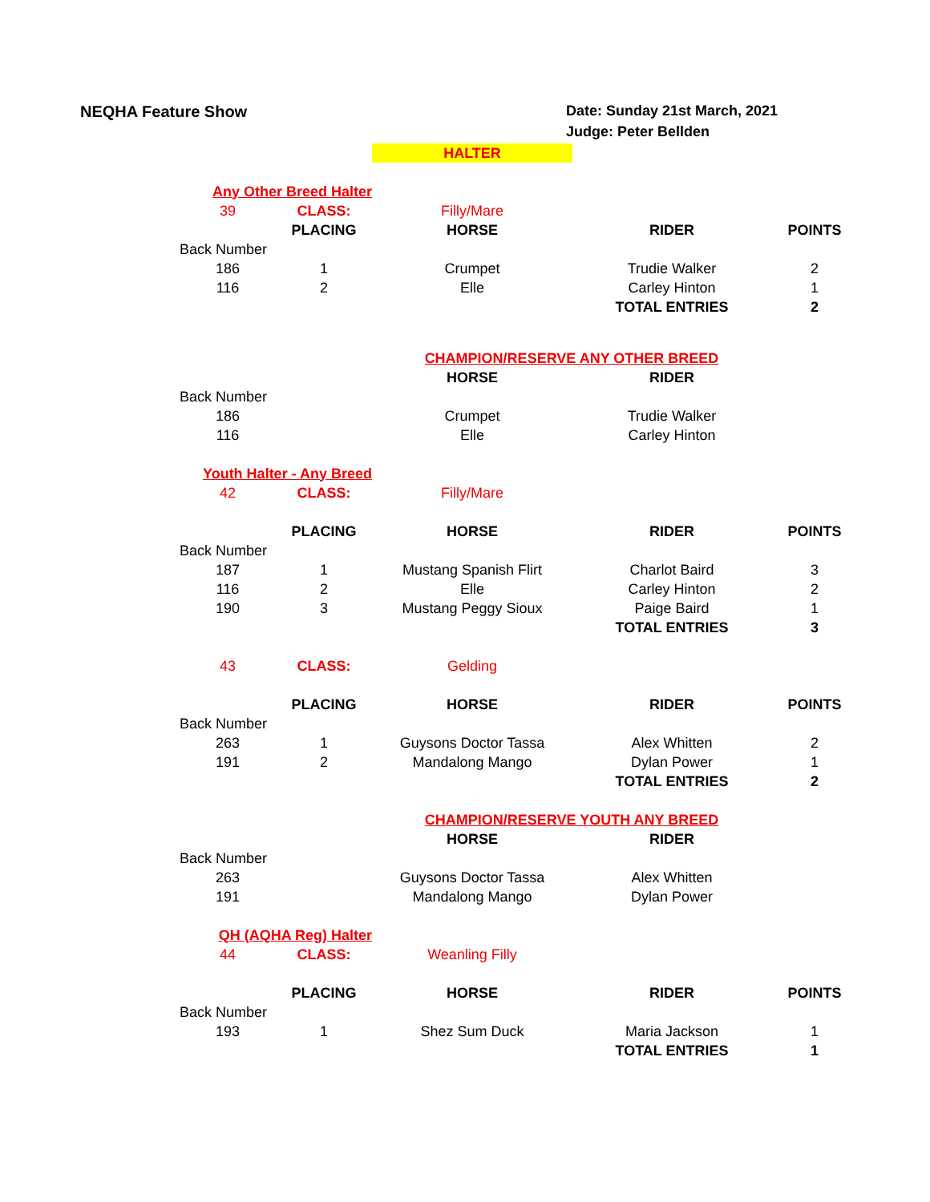NEQHA Feature Show Date: Sunday 21st March, 2021
Judge: Peter Bellden
| | | HALTER | | |
| Any Other Breed Halter | | | | |
| 39 | CLASS: | Filly/Mare | | |
| | PLACING | HORSE | RIDER | POINTS |
| Back Number | | | | |
| 186 | 1 | Crumpet | Trudie Walker | 2 |
| 116 | 2 | Elle | Carley Hinton | 1 |
| | | | TOTAL ENTRIES | 2 |
| | | CHAMPION/RESERVE ANY OTHER BREED | | |
| | | HORSE | RIDER | |
| Back Number | | | | |
| 186 | | Crumpet | Trudie Walker | |
| 116 | | Elle | Carley Hinton | |
| Youth Halter - Any Breed | | | | |
| 42 | CLASS: | Filly/Mare | | |
| | PLACING | HORSE | RIDER | POINTS |
| Back Number | | | | |
| 187 | 1 | Mustang Spanish Flirt | Charlot Baird | 3 |
| 116 | 2 | Elle | Carley Hinton | 2 |
| 190 | 3 | Mustang Peggy Sioux | Paige Baird | 1 |
| | | | TOTAL ENTRIES | 3 |
| 43 | CLASS: | Gelding | | |
| | PLACING | HORSE | RIDER | POINTS |
| Back Number | | | | |
| 263 | 1 | Guysons Doctor Tassa | Alex Whitten | 2 |
| 191 | 2 | Mandalong Mango | Dylan Power | 1 |
| | | | TOTAL ENTRIES | 2 |
| | | CHAMPION/RESERVE YOUTH ANY BREED | | |
| | | HORSE | RIDER | |
| Back Number | | | | |
| 263 | | Guysons Doctor Tassa | Alex Whitten | |
| 191 | | Mandalong Mango | Dylan Power | |
| QH (AQHA Reg) Halter | | | | |
| 44 | CLASS: | Weanling Filly | | |
| | PLACING | HORSE | RIDER | POINTS |
| Back Number | | | | |
| 193 | 1 | Shez Sum Duck | Maria Jackson | 1 |
| | | | TOTAL ENTRIES | 1 |